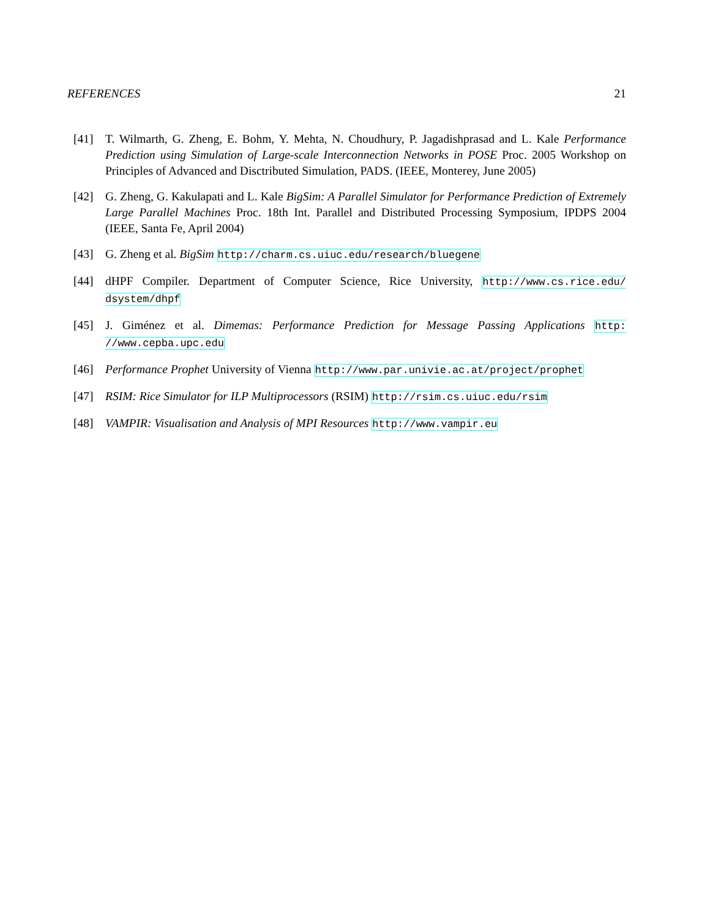REFERENCES 21
[41] T. Wilmarth, G. Zheng, E. Bohm, Y. Mehta, N. Choudhury, P. Jagadishprasad and L. Kale Performance Prediction using Simulation of Large-scale Interconnection Networks in POSE Proc. 2005 Workshop on Principles of Advanced and Disctributed Simulation, PADS. (IEEE, Monterey, June 2005)
[42] G. Zheng, G. Kakulapati and L. Kale BigSim: A Parallel Simulator for Performance Prediction of Extremely Large Parallel Machines Proc. 18th Int. Parallel and Distributed Processing Symposium, IPDPS 2004 (IEEE, Santa Fe, April 2004)
[43] G. Zheng et al. BigSim http://charm.cs.uiuc.edu/research/bluegene
[44] dHPF Compiler. Department of Computer Science, Rice University, http://www.cs.rice.edu/ dsystem/dhpf
[45] J. Giménez et al. Dimemas: Performance Prediction for Message Passing Applications http: //www.cepba.upc.edu
[46] Performance Prophet University of Vienna http://www.par.univie.ac.at/project/prophet
[47] RSIM: Rice Simulator for ILP Multiprocessors (RSIM) http://rsim.cs.uiuc.edu/rsim
[48] VAMPIR: Visualisation and Analysis of MPI Resources http://www.vampir.eu